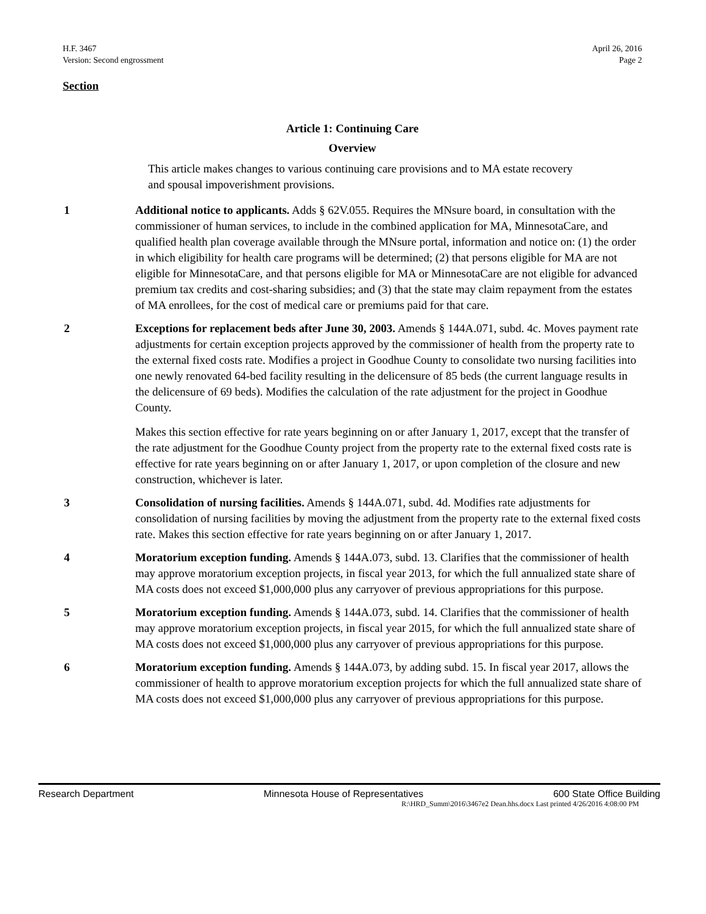H.F. 3467
Version: Second engrossment
April 26, 2016
Page 2
Section
Article 1: Continuing Care
Overview
This article makes changes to various continuing care provisions and to MA estate recovery and spousal impoverishment provisions.
1 Additional notice to applicants. Adds § 62V.055. Requires the MNsure board, in consultation with the commissioner of human services, to include in the combined application for MA, MinnesotaCare, and qualified health plan coverage available through the MNsure portal, information and notice on: (1) the order in which eligibility for health care programs will be determined; (2) that persons eligible for MA are not eligible for MinnesotaCare, and that persons eligible for MA or MinnesotaCare are not eligible for advanced premium tax credits and cost-sharing subsidies; and (3) that the state may claim repayment from the estates of MA enrollees, for the cost of medical care or premiums paid for that care.
2 Exceptions for replacement beds after June 30, 2003. Amends § 144A.071, subd. 4c. Moves payment rate adjustments for certain exception projects approved by the commissioner of health from the property rate to the external fixed costs rate. Modifies a project in Goodhue County to consolidate two nursing facilities into one newly renovated 64-bed facility resulting in the delicensure of 85 beds (the current language results in the delicensure of 69 beds). Modifies the calculation of the rate adjustment for the project in Goodhue County.
Makes this section effective for rate years beginning on or after January 1, 2017, except that the transfer of the rate adjustment for the Goodhue County project from the property rate to the external fixed costs rate is effective for rate years beginning on or after January 1, 2017, or upon completion of the closure and new construction, whichever is later.
3 Consolidation of nursing facilities. Amends § 144A.071, subd. 4d. Modifies rate adjustments for consolidation of nursing facilities by moving the adjustment from the property rate to the external fixed costs rate. Makes this section effective for rate years beginning on or after January 1, 2017.
4 Moratorium exception funding. Amends § 144A.073, subd. 13. Clarifies that the commissioner of health may approve moratorium exception projects, in fiscal year 2013, for which the full annualized state share of MA costs does not exceed $1,000,000 plus any carryover of previous appropriations for this purpose.
5 Moratorium exception funding. Amends § 144A.073, subd. 14. Clarifies that the commissioner of health may approve moratorium exception projects, in fiscal year 2015, for which the full annualized state share of MA costs does not exceed $1,000,000 plus any carryover of previous appropriations for this purpose.
6 Moratorium exception funding. Amends § 144A.073, by adding subd. 15. In fiscal year 2017, allows the commissioner of health to approve moratorium exception projects for which the full annualized state share of MA costs does not exceed $1,000,000 plus any carryover of previous appropriations for this purpose.
Research Department Minnesota House of Representatives 600 State Office Building
R:\HRD_Summ\2016\3467e2 Dean.hhs.docx Last printed 4/26/2016 4:08:00 PM